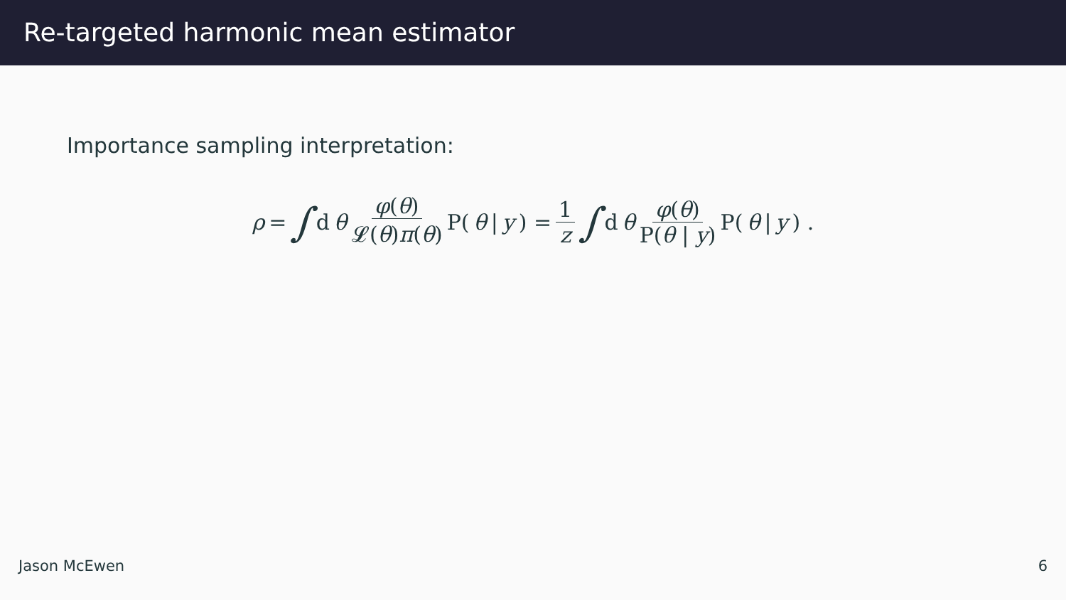Re-targeted harmonic mean estimator
Importance sampling interpretation:
ρ = ∫ d θ φ(θ) 𝓛(θ)π(θ) P(θ | y) = 1 z ∫ d θ φ(θ) P(θ | y) P(θ | y) .
Jason McEwen 6